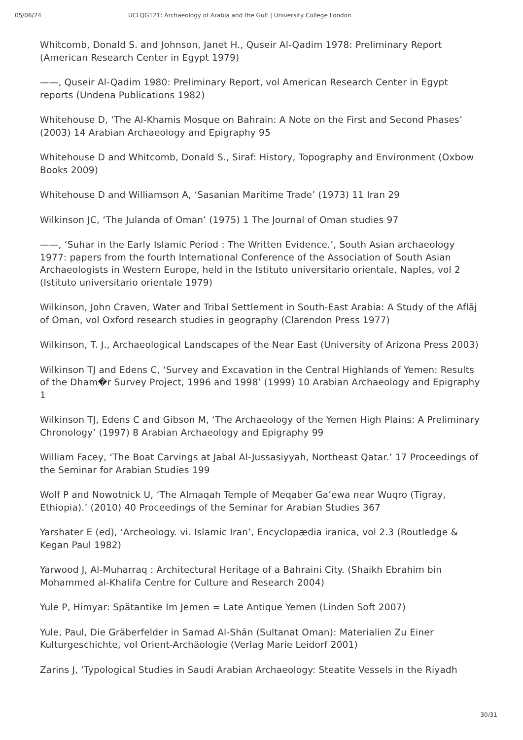05/06/24 UCLQG121: Archaeology of Arabia and the Gulf | University College London
Whitcomb, Donald S. and Johnson, Janet H., Quseir Al-Qadim 1978: Preliminary Report (American Research Center in Egypt 1979)
——, Quseir Al-Qadim 1980: Preliminary Report, vol American Research Center in Egypt reports (Undena Publications 1982)
Whitehouse D, ‘The Al-Khamis Mosque on Bahrain: A Note on the First and Second Phases’ (2003) 14 Arabian Archaeology and Epigraphy 95
Whitehouse D and Whitcomb, Donald S., Siraf: History, Topography and Environment (Oxbow Books 2009)
Whitehouse D and Williamson A, ‘Sasanian Maritime Trade’ (1973) 11 Iran 29
Wilkinson JC, ‘The Julanda of Oman’ (1975) 1 The Journal of Oman studies 97
——, ‘Suhar in the Early Islamic Period : The Written Evidence.’, South Asian archaeology 1977: papers from the fourth International Conference of the Association of South Asian Archaeologists in Western Europe, held in the Istituto universitario orientale, Naples, vol 2 (Istituto universitario orientale 1979)
Wilkinson, John Craven, Water and Tribal Settlement in South-East Arabia: A Study of the Aflāj of Oman, vol Oxford research studies in geography (Clarendon Press 1977)
Wilkinson, T. J., Archaeological Landscapes of the Near East (University of Arizona Press 2003)
Wilkinson TJ and Edens C, ‘Survey and Excavation in the Central Highlands of Yemen: Results of the Dham�r Survey Project, 1996 and 1998’ (1999) 10 Arabian Archaeology and Epigraphy 1
Wilkinson TJ, Edens C and Gibson M, ‘The Archaeology of the Yemen High Plains: A Preliminary Chronology’ (1997) 8 Arabian Archaeology and Epigraphy 99
William Facey, ‘The Boat Carvings at Jabal Al-Jussasiyyah, Northeast Qatar.’ 17 Proceedings of the Seminar for Arabian Studies 199
Wolf P and Nowotnick U, ‘The Almaqah Temple of Meqaber Ga’ewa near Wuqro (Tigray, Ethiopia).’ (2010) 40 Proceedings of the Seminar for Arabian Studies 367
Yarshater E (ed), ‘Archeology. vi. Islamic Iran’, Encyclopædia iranica, vol 2.3 (Routledge & Kegan Paul 1982)
Yarwood J, Al-Muharraq : Architectural Heritage of a Bahraini City. (Shaikh Ebrahim bin Mohammed al-Khalifa Centre for Culture and Research 2004)
Yule P, Himyar: Spätantike Im Jemen = Late Antique Yemen (Linden Soft 2007)
Yule, Paul, Die Gräberfelder in Samad Al-Shān (Sultanat Oman): Materialien Zu Einer Kulturgeschichte, vol Orient-Archäologie (Verlag Marie Leidorf 2001)
Zarins J, ‘Typological Studies in Saudi Arabian Archaeology: Steatite Vessels in the Riyadh
30/31